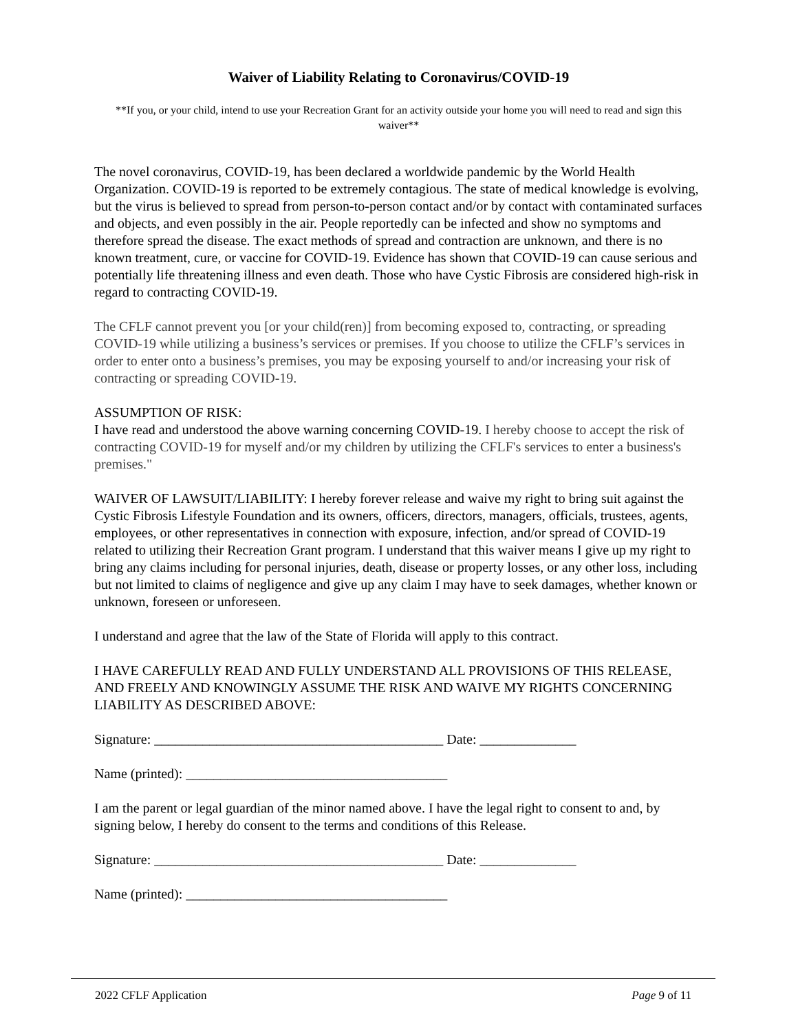Waiver of Liability Relating to Coronavirus/COVID-19
**If you, or your child, intend to use your Recreation Grant for an activity outside your home you will need to read and sign this waiver**
The novel coronavirus, COVID-19, has been declared a worldwide pandemic by the World Health Organization. COVID-19 is reported to be extremely contagious. The state of medical knowledge is evolving, but the virus is believed to spread from person-to-person contact and/or by contact with contaminated surfaces and objects, and even possibly in the air. People reportedly can be infected and show no symptoms and therefore spread the disease. The exact methods of spread and contraction are unknown, and there is no known treatment, cure, or vaccine for COVID-19. Evidence has shown that COVID-19 can cause serious and potentially life threatening illness and even death. Those who have Cystic Fibrosis are considered high-risk in regard to contracting COVID-19.
The CFLF cannot prevent you [or your child(ren)] from becoming exposed to, contracting, or spreading COVID-19 while utilizing a business’s services or premises. If you choose to utilize the CFLF’s services in order to enter onto a business’s premises, you may be exposing yourself to and/or increasing your risk of contracting or spreading COVID-19.
ASSUMPTION OF RISK:
I have read and understood the above warning concerning COVID-19. I hereby choose to accept the risk of contracting COVID-19 for myself and/or my children by utilizing the CFLF's services to enter a business's premises."
WAIVER OF LAWSUIT/LIABILITY: I hereby forever release and waive my right to bring suit against the Cystic Fibrosis Lifestyle Foundation and its owners, officers, directors, managers, officials, trustees, agents, employees, or other representatives in connection with exposure, infection, and/or spread of COVID-19 related to utilizing their Recreation Grant program. I understand that this waiver means I give up my right to bring any claims including for personal injuries, death, disease or property losses, or any other loss, including but not limited to claims of negligence and give up any claim I may have to seek damages, whether known or unknown, foreseen or unforeseen.
I understand and agree that the law of the State of Florida will apply to this contract.
I HAVE CAREFULLY READ AND FULLY UNDERSTAND ALL PROVISIONS OF THIS RELEASE, AND FREELY AND KNOWINGLY ASSUME THE RISK AND WAIVE MY RIGHTS CONCERNING LIABILITY AS DESCRIBED ABOVE:
Signature: __________________________________________ Date: ______________
Name (printed): ______________________________________
I am the parent or legal guardian of the minor named above. I have the legal right to consent to and, by signing below, I hereby do consent to the terms and conditions of this Release.
Signature: __________________________________________ Date: ______________
Name (printed): ______________________________________
2022 CFLF Application Page 9 of 11